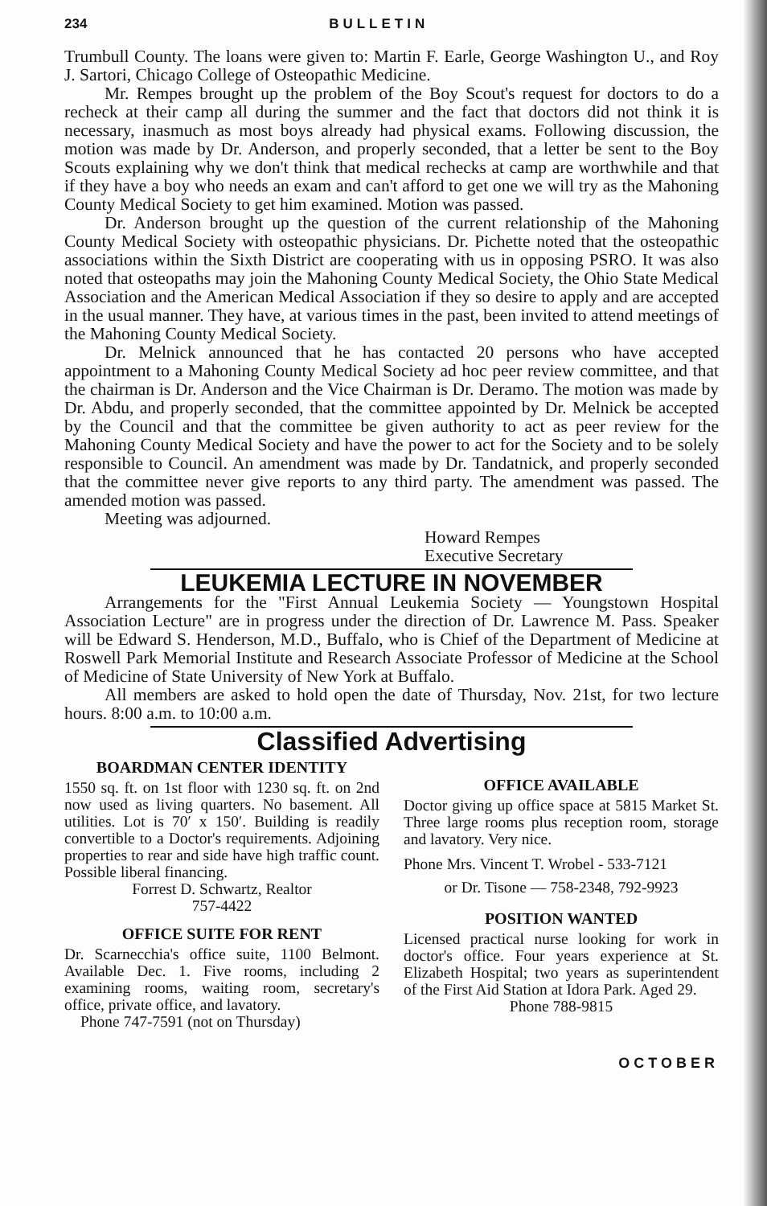234 BULLETIN
Trumbull County. The loans were given to: Martin F. Earle, George Washington U., and Roy J. Sartori, Chicago College of Osteopathic Medicine.
Mr. Rempes brought up the problem of the Boy Scout's request for doctors to do a recheck at their camp all during the summer and the fact that doctors did not think it is necessary, inasmuch as most boys already had physical exams. Following discussion, the motion was made by Dr. Anderson, and properly seconded, that a letter be sent to the Boy Scouts explaining why we don't think that medical rechecks at camp are worthwhile and that if they have a boy who needs an exam and can't afford to get one we will try as the Mahoning County Medical Society to get him examined. Motion was passed.
Dr. Anderson brought up the question of the current relationship of the Mahoning County Medical Society with osteopathic physicians. Dr. Pichette noted that the osteopathic associations within the Sixth District are cooperating with us in opposing PSRO. It was also noted that osteopaths may join the Mahoning County Medical Society, the Ohio State Medical Association and the American Medical Association if they so desire to apply and are accepted in the usual manner. They have, at various times in the past, been invited to attend meetings of the Mahoning County Medical Society.
Dr. Melnick announced that he has contacted 20 persons who have accepted appointment to a Mahoning County Medical Society ad hoc peer review committee, and that the chairman is Dr. Anderson and the Vice Chairman is Dr. Deramo. The motion was made by Dr. Abdu, and properly seconded, that the committee appointed by Dr. Melnick be accepted by the Council and that the committee be given authority to act as peer review for the Mahoning County Medical Society and have the power to act for the Society and to be solely responsible to Council. An amendment was made by Dr. Tandatnick, and properly seconded that the committee never give reports to any third party. The amendment was passed. The amended motion was passed.
Meeting was adjourned.
Howard Rempes
Executive Secretary
LEUKEMIA LECTURE IN NOVEMBER
Arrangements for the "First Annual Leukemia Society — Youngstown Hospital Association Lecture" are in progress under the direction of Dr. Lawrence M. Pass. Speaker will be Edward S. Henderson, M.D., Buffalo, who is Chief of the Department of Medicine at Roswell Park Memorial Institute and Research Associate Professor of Medicine at the School of Medicine of State University of New York at Buffalo.
All members are asked to hold open the date of Thursday, Nov. 21st, for two lecture hours. 8:00 a.m. to 10:00 a.m.
Classified Advertising
BOARDMAN CENTER IDENTITY
1550 sq. ft. on 1st floor with 1230 sq. ft. on 2nd now used as living quarters. No basement. All utilities. Lot is 70′ x 150′. Building is readily convertible to a Doctor's requirements. Adjoining properties to rear and side have high traffic count. Possible liberal financing.
Forrest D. Schwartz, Realtor
757-4422
OFFICE SUITE FOR RENT
Dr. Scarnecchia's office suite, 1100 Belmont. Available Dec. 1. Five rooms, including 2 examining rooms, waiting room, secretary's office, private office, and lavatory.
Phone 747-7591 (not on Thursday)
OFFICE AVAILABLE
Doctor giving up office space at 5815 Market St. Three large rooms plus reception room, storage and lavatory. Very nice.
Phone Mrs. Vincent T. Wrobel - 533-7121
or Dr. Tisone — 758-2348, 792-9923
POSITION WANTED
Licensed practical nurse looking for work in doctor's office. Four years experience at St. Elizabeth Hospital; two years as superintendent of the First Aid Station at Idora Park. Aged 29.
Phone 788-9815
OCTOBER